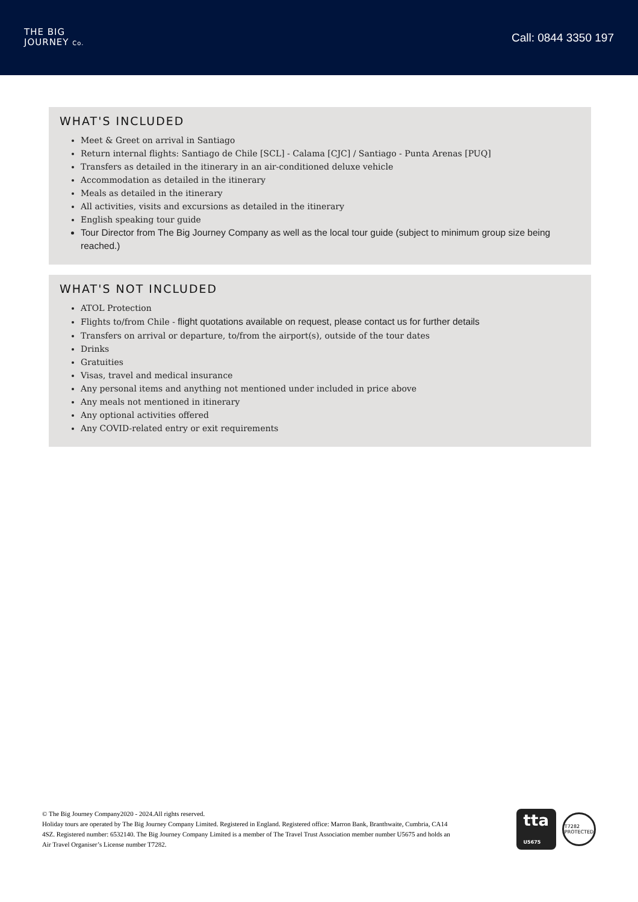THE BIG
JOURNEY Co.
Call: 0844 3350 197
WHAT'S INCLUDED
Meet & Greet on arrival in Santiago
Return internal flights: Santiago de Chile [SCL] - Calama [CJC] / Santiago - Punta Arenas [PUQ]
Transfers as detailed in the itinerary in an air-conditioned deluxe vehicle
Accommodation as detailed in the itinerary
Meals as detailed in the itinerary
All activities, visits and excursions as detailed in the itinerary
English speaking tour guide
Tour Director from The Big Journey Company as well as the local tour guide (subject to minimum group size being reached.)
WHAT'S NOT INCLUDED
ATOL Protection
Flights to/from Chile - flight quotations available on request, please contact us for further details
Transfers on arrival or departure, to/from the airport(s), outside of the tour dates
Drinks
Gratuities
Visas, travel and medical insurance
Any personal items and anything not mentioned under included in price above
Any meals not mentioned in itinerary
Any optional activities offered
Any COVID-related entry or exit requirements
© The Big Journey Company2020 - 2024.All rights reserved.
Holiday tours are operated by The Big Journey Company Limited. Registered in England. Registered office: Marron Bank, Branthwaite, Cumbria, CA14 4SZ. Registered number: 6532140. The Big Journey Company Limited is a member of The Travel Trust Association member number U5675 and holds an Air Travel Organiser’s License number T7282.
tta
U5675
T7282
PROTECTED